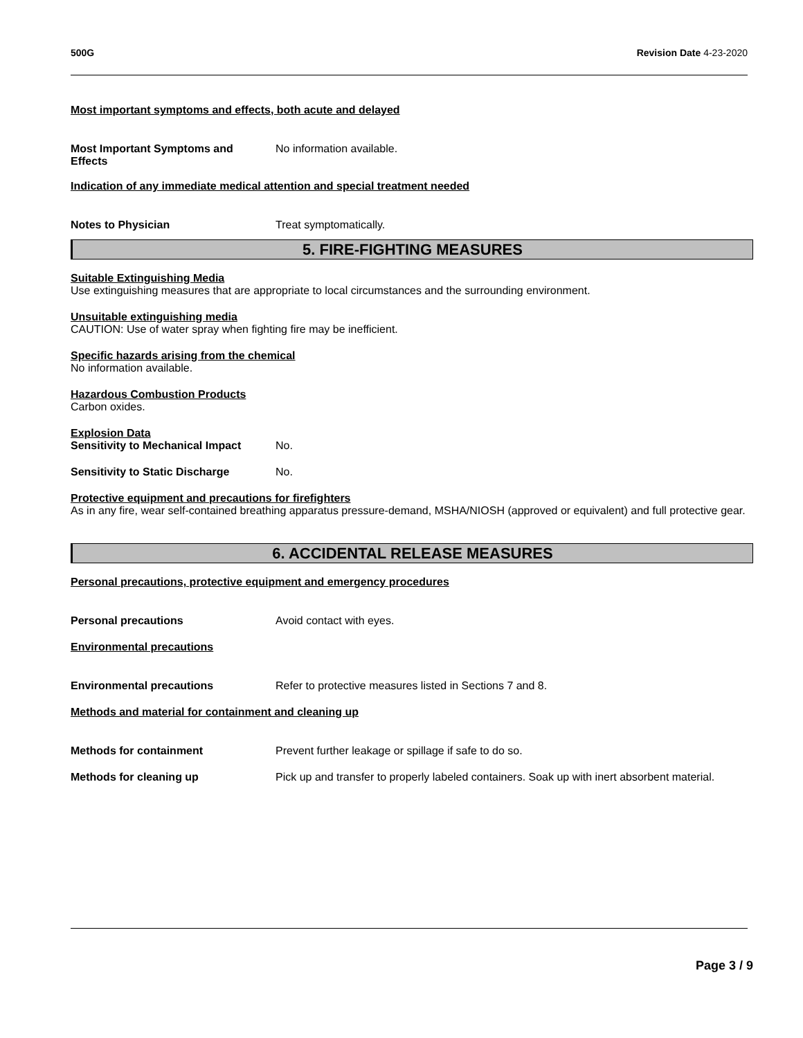500G Revision Date 4-23-2020
Most important symptoms and effects, both acute and delayed
Most Important Symptoms and
Effects
No information available.
Indication of any immediate medical attention and special treatment needed
Notes to Physician Treat symptomatically.
5. FIRE-FIGHTING MEASURES
Suitable Extinguishing Media
Use extinguishing measures that are appropriate to local circumstances and the surrounding environment.
Unsuitable extinguishing media
CAUTION: Use of water spray when fighting fire may be inefficient.
Specific hazards arising from the chemical
No information available.
Hazardous Combustion Products
Carbon oxides.
Explosion Data
Sensitivity to Mechanical Impact
No.
Sensitivity to Static Discharge
No.
Protective equipment and precautions for firefighters
As in any fire, wear self-contained breathing apparatus pressure-demand, MSHA/NIOSH (approved or equivalent) and full protective gear.
6. ACCIDENTAL RELEASE MEASURES
Personal precautions, protective equipment and emergency procedures
Personal precautions Avoid contact with eyes.
Environmental precautions
Environmental precautions Refer to protective measures listed in Sections 7 and 8.
Methods and material for containment and cleaning up
Methods for containment Prevent further leakage or spillage if safe to do so.
Methods for cleaning up Pick up and transfer to properly labeled containers. Soak up with inert absorbent material.
Page 3 / 9